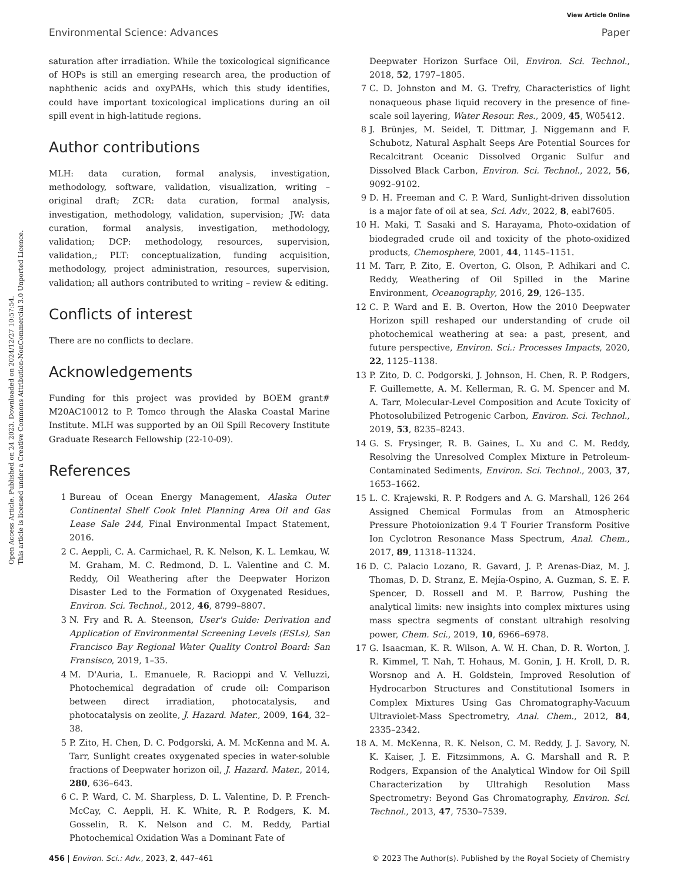View Article Online
Environmental Science: Advances Paper
Open Access Article. Published on 24 2023. Downloaded on 2024/12/27 10:57:54.
This article is licensed under a Creative Commons Attribution-NonCommercial 3.0 Unported Licence.
saturation after irradiation. While the toxicological significance of HOPs is still an emerging research area, the production of naphthenic acids and oxyPAHs, which this study identifies, could have important toxicological implications during an oil spill event in high-latitude regions.
Author contributions
MLH: data curation, formal analysis, investigation, methodology, software, validation, visualization, writing – original draft; ZCR: data curation, formal analysis, investigation, methodology, validation, supervision; JW: data curation, formal analysis, investigation, methodology, validation; DCP: methodology, resources, supervision, validation,; PLT: conceptualization, funding acquisition, methodology, project administration, resources, supervision, validation; all authors contributed to writing – review & editing.
Conflicts of interest
There are no conflicts to declare.
Acknowledgements
Funding for this project was provided by BOEM grant# M20AC10012 to P. Tomco through the Alaska Coastal Marine Institute. MLH was supported by an Oil Spill Recovery Institute Graduate Research Fellowship (22-10-09).
References
1 Bureau of Ocean Energy Management, Alaska Outer Continental Shelf Cook Inlet Planning Area Oil and Gas Lease Sale 244, Final Environmental Impact Statement, 2016.
2 C. Aeppli, C. A. Carmichael, R. K. Nelson, K. L. Lemkau, W. M. Graham, M. C. Redmond, D. L. Valentine and C. M. Reddy, Oil Weathering after the Deepwater Horizon Disaster Led to the Formation of Oxygenated Residues, Environ. Sci. Technol., 2012, 46, 8799–8807.
3 N. Fry and R. A. Steenson, User's Guide: Derivation and Application of Environmental Screening Levels (ESLs), San Francisco Bay Regional Water Quality Control Board: San Fransisco, 2019, 1–35.
4 M. D'Auria, L. Emanuele, R. Racioppi and V. Velluzzi, Photochemical degradation of crude oil: Comparison between direct irradiation, photocatalysis, and photocatalysis on zeolite, J. Hazard. Mater., 2009, 164, 32–38.
5 P. Zito, H. Chen, D. C. Podgorski, A. M. McKenna and M. A. Tarr, Sunlight creates oxygenated species in water-soluble fractions of Deepwater horizon oil, J. Hazard. Mater., 2014, 280, 636–643.
6 C. P. Ward, C. M. Sharpless, D. L. Valentine, D. P. French-McCay, C. Aeppli, H. K. White, R. P. Rodgers, K. M. Gosselin, R. K. Nelson and C. M. Reddy, Partial Photochemical Oxidation Was a Dominant Fate of
Deepwater Horizon Surface Oil, Environ. Sci. Technol., 2018, 52, 1797–1805.
7 C. D. Johnston and M. G. Trefry, Characteristics of light nonaqueous phase liquid recovery in the presence of fine-scale soil layering, Water Resour. Res., 2009, 45, W05412.
8 J. Brünjes, M. Seidel, T. Dittmar, J. Niggemann and F. Schubotz, Natural Asphalt Seeps Are Potential Sources for Recalcitrant Oceanic Dissolved Organic Sulfur and Dissolved Black Carbon, Environ. Sci. Technol., 2022, 56, 9092–9102.
9 D. H. Freeman and C. P. Ward, Sunlight-driven dissolution is a major fate of oil at sea, Sci. Adv., 2022, 8, eabl7605.
10 H. Maki, T. Sasaki and S. Harayama, Photo-oxidation of biodegraded crude oil and toxicity of the photo-oxidized products, Chemosphere, 2001, 44, 1145–1151.
11 M. Tarr, P. Zito, E. Overton, G. Olson, P. Adhikari and C. Reddy, Weathering of Oil Spilled in the Marine Environment, Oceanography, 2016, 29, 126–135.
12 C. P. Ward and E. B. Overton, How the 2010 Deepwater Horizon spill reshaped our understanding of crude oil photochemical weathering at sea: a past, present, and future perspective, Environ. Sci.: Processes Impacts, 2020, 22, 1125–1138.
13 P. Zito, D. C. Podgorski, J. Johnson, H. Chen, R. P. Rodgers, F. Guillemette, A. M. Kellerman, R. G. M. Spencer and M. A. Tarr, Molecular-Level Composition and Acute Toxicity of Photosolubilized Petrogenic Carbon, Environ. Sci. Technol., 2019, 53, 8235–8243.
14 G. S. Frysinger, R. B. Gaines, L. Xu and C. M. Reddy, Resolving the Unresolved Complex Mixture in Petroleum-Contaminated Sediments, Environ. Sci. Technol., 2003, 37, 1653–1662.
15 L. C. Krajewski, R. P. Rodgers and A. G. Marshall, 126 264 Assigned Chemical Formulas from an Atmospheric Pressure Photoionization 9.4 T Fourier Transform Positive Ion Cyclotron Resonance Mass Spectrum, Anal. Chem., 2017, 89, 11318–11324.
16 D. C. Palacio Lozano, R. Gavard, J. P. Arenas-Diaz, M. J. Thomas, D. D. Stranz, E. Mejía-Ospino, A. Guzman, S. E. F. Spencer, D. Rossell and M. P. Barrow, Pushing the analytical limits: new insights into complex mixtures using mass spectra segments of constant ultrahigh resolving power, Chem. Sci., 2019, 10, 6966–6978.
17 G. Isaacman, K. R. Wilson, A. W. H. Chan, D. R. Worton, J. R. Kimmel, T. Nah, T. Hohaus, M. Gonin, J. H. Kroll, D. R. Worsnop and A. H. Goldstein, Improved Resolution of Hydrocarbon Structures and Constitutional Isomers in Complex Mixtures Using Gas Chromatography-Vacuum Ultraviolet-Mass Spectrometry, Anal. Chem., 2012, 84, 2335–2342.
18 A. M. McKenna, R. K. Nelson, C. M. Reddy, J. J. Savory, N. K. Kaiser, J. E. Fitzsimmons, A. G. Marshall and R. P. Rodgers, Expansion of the Analytical Window for Oil Spill Characterization by Ultrahigh Resolution Mass Spectrometry: Beyond Gas Chromatography, Environ. Sci. Technol., 2013, 47, 7530–7539.
456 | Environ. Sci.: Adv., 2023, 2, 447–461 © 2023 The Author(s). Published by the Royal Society of Chemistry